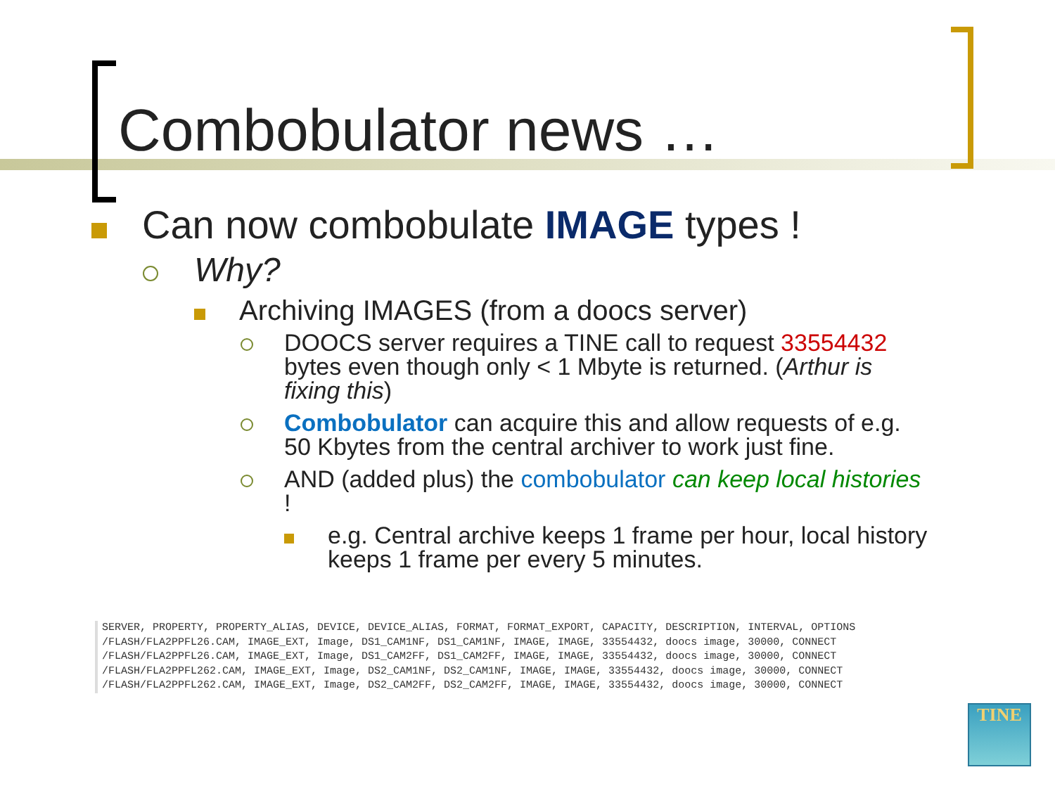Combobulator news …
Can now combobulate IMAGE types !
Why?
Archiving IMAGES (from a doocs server)
DOOCS server requires a TINE call to request 33554432 bytes even though only < 1 Mbyte is returned. (Arthur is fixing this)
Combobulator can acquire this and allow requests of e.g. 50 Kbytes from the central archiver to work just fine.
AND (added plus) the combobulator can keep local histories !
e.g. Central archive keeps 1 frame per hour, local history keeps 1 frame per every 5 minutes.
SERVER, PROPERTY, PROPERTY_ALIAS, DEVICE, DEVICE_ALIAS, FORMAT, FORMAT_EXPORT, CAPACITY, DESCRIPTION, INTERVAL, OPTIONS /FLASH/FLA2PPFL26.CAM, IMAGE_EXT, Image, DS1_CAM1NF, DS1_CAM1NF, IMAGE, IMAGE, 33554432, doocs image, 30000, CONNECT /FLASH/FLA2PPFL26.CAM, IMAGE_EXT, Image, DS1_CAM2FF, DS1_CAM2FF, IMAGE, IMAGE, 33554432, doocs image, 30000, CONNECT /FLASH/FLA2PPFL262.CAM, IMAGE_EXT, Image, DS2_CAM1NF, DS2_CAM1NF, IMAGE, IMAGE, 33554432, doocs image, 30000, CONNECT /FLASH/FLA2PPFL262.CAM, IMAGE_EXT, Image, DS2_CAM2FF, DS2_CAM2FF, IMAGE, IMAGE, 33554432, doocs image, 30000, CONNECT
TINE